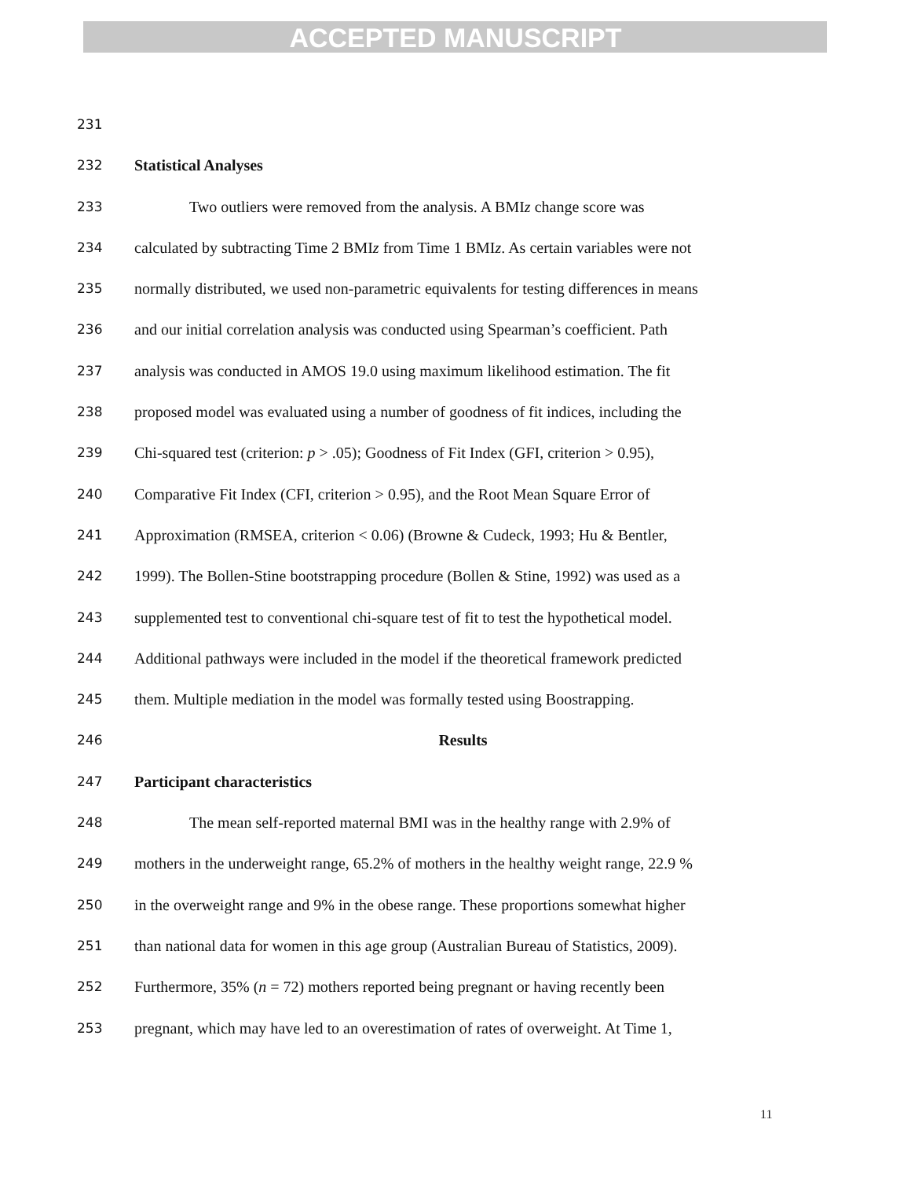ACCEPTED MANUSCRIPT
231
232 Statistical Analyses
233 Two outliers were removed from the analysis. A BMIz change score was
234 calculated by subtracting Time 2 BMIz from Time 1 BMIz. As certain variables were not
235 normally distributed, we used non-parametric equivalents for testing differences in means
236 and our initial correlation analysis was conducted using Spearman’s coefficient. Path
237 analysis was conducted in AMOS 19.0 using maximum likelihood estimation. The fit
238 proposed model was evaluated using a number of goodness of fit indices, including the
239 Chi-squared test (criterion: p > .05); Goodness of Fit Index (GFI, criterion > 0.95),
240 Comparative Fit Index (CFI, criterion > 0.95), and the Root Mean Square Error of
241 Approximation (RMSEA, criterion < 0.06) (Browne & Cudeck, 1993; Hu & Bentler,
242 1999). The Bollen-Stine bootstrapping procedure (Bollen & Stine, 1992) was used as a
243 supplemented test to conventional chi-square test of fit to test the hypothetical model.
244 Additional pathways were included in the model if the theoretical framework predicted
245 them. Multiple mediation in the model was formally tested using Boostrapping.
246 Results
247 Participant characteristics
248 The mean self-reported maternal BMI was in the healthy range with 2.9% of
249 mothers in the underweight range, 65.2% of mothers in the healthy weight range, 22.9 %
250 in the overweight range and 9% in the obese range. These proportions somewhat higher
251 than national data for women in this age group (Australian Bureau of Statistics, 2009).
252 Furthermore, 35% (n = 72) mothers reported being pregnant or having recently been
253 pregnant, which may have led to an overestimation of rates of overweight. At Time 1,
11